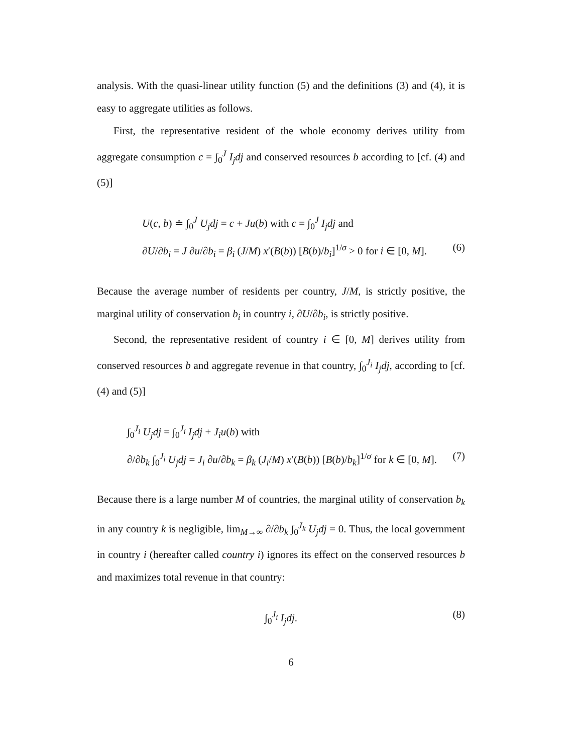analysis. With the quasi-linear utility function (5) and the definitions (3) and (4), it is easy to aggregate utilities as follows.
First, the representative resident of the whole economy derives utility from aggregate consumption c = ∫<sub>0</sub><sup>J</sup> I<sub>j</sub>dj and conserved resources b according to [cf. (4) and (5)]
U(c, b) ≐ ∫<sub>0</sub><sup>J</sup> U<sub>j</sub>dj = c + Ju(b) with c = ∫<sub>0</sub><sup>J</sup> I<sub>j</sub>dj and
∂U/∂b<sub>i</sub> = J ∂u/∂b<sub>i</sub> = β<sub>i</sub> (J/M) x′(B(b)) [B(b)/b<sub>i</sub>]<sup>1/σ</sup> > 0 for i ∈ [0, M]. (6)
Because the average number of residents per country, J/M, is strictly positive, the marginal utility of conservation b<sub>i</sub> in country i, ∂U/∂b<sub>i</sub>, is strictly positive.
Second, the representative resident of country i ∈ [0, M] derives utility from conserved resources b and aggregate revenue in that country, ∫<sub>0</sub><sup>J<sub>i</sub></sup> I<sub>j</sub>dj, according to [cf. (4) and (5)]
∫<sub>0</sub><sup>J<sub>i</sub></sup> U<sub>j</sub>dj = ∫<sub>0</sub><sup>J<sub>i</sub></sup> I<sub>j</sub>dj + J<sub>i</sub>u(b) with
∂/∂b<sub>k</sub> ∫<sub>0</sub><sup>J<sub>i</sub></sup> U<sub>j</sub>dj = J<sub>i</sub> ∂u/∂b<sub>k</sub> = β<sub>k</sub> (J<sub>i</sub>/M) x′(B(b)) [B(b)/b<sub>k</sub>]<sup>1/σ</sup> for k ∈ [0, M]. (7)
Because there is a large number M of countries, the marginal utility of conservation b<sub>k</sub> in any country k is negligible, lim<sub>M→∞</sub> ∂/∂b<sub>k</sub> ∫<sub>0</sub><sup>J<sub>k</sub></sup> U<sub>j</sub>dj = 0. Thus, the local government in country i (hereafter called country i) ignores its effect on the conserved resources b and maximizes total revenue in that country:
∫<sub>0</sub><sup>J<sub>i</sub></sup> I<sub>j</sub>dj. (8)
6